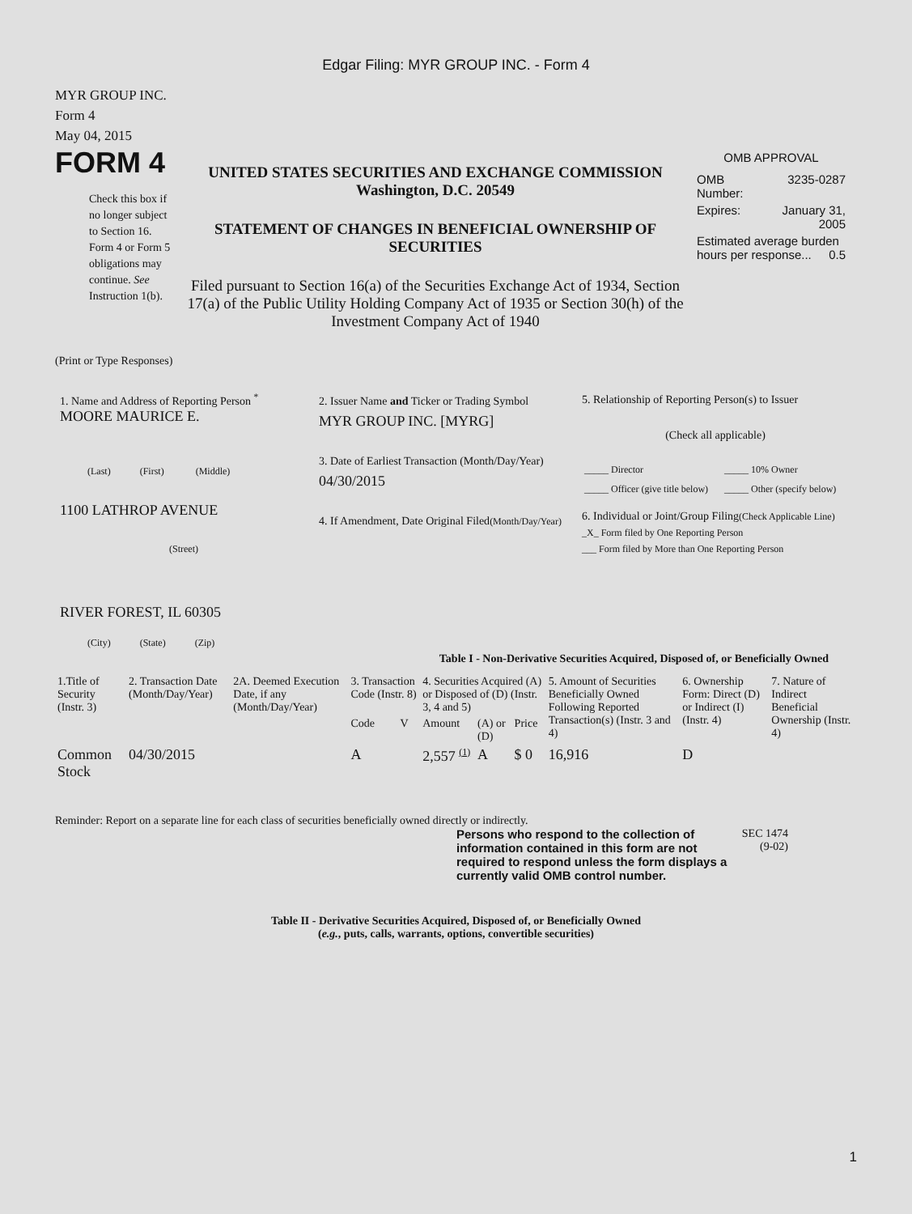Edgar Filing: MYR GROUP INC. - Form 4
MYR GROUP INC.
Form 4
May 04, 2015
FORM 4
Check this box if no longer subject to Section 16. Form 4 or Form 5 obligations may continue. See Instruction 1(b).
UNITED STATES SECURITIES AND EXCHANGE COMMISSION
Washington, D.C. 20549
STATEMENT OF CHANGES IN BENEFICIAL OWNERSHIP OF SECURITIES
Filed pursuant to Section 16(a) of the Securities Exchange Act of 1934, Section 17(a) of the Public Utility Holding Company Act of 1935 or Section 30(h) of the Investment Company Act of 1940
OMB APPROVAL
| OMB Number: | 3235-0287 |
| Expires: | January 31, 2005 |
| Estimated average burden hours per response... 0.5 | |
(Print or Type Responses)
1. Name and Address of Reporting Person <sup>*</sup>
MOORE MAURICE E.
(Last) (First) (Middle)
1100 LATHROP AVENUE
(Street)
RIVER FOREST, IL 60305
(City) (State) (Zip)
2. Issuer Name and Ticker or Trading Symbol
MYR GROUP INC. [MYRG]
3. Date of Earliest Transaction (Month/Day/Year)
04/30/2015
4. If Amendment, Date Original Filed(Month/Day/Year)
5. Relationship of Reporting Person(s) to Issuer
(Check all applicable)
| _____ Director | _____ 10% Owner |
| _____ Officer (give title below) | _____ Other (specify below) |
6. Individual or Joint/Group Filing(Check Applicable Line)
_X_ Form filed by One Reporting Person
___ Form filed by More than One Reporting Person
Table I - Non-Derivative Securities Acquired, Disposed of, or Beneficially Owned
| 1.Title of Security (Instr. 3) | 2. Transaction Date (Month/Day/Year) | 2A. Deemed Execution Date, if any (Month/Day/Year) | 3. Transaction Code (Instr. 8) | | 4. Securities Acquired (A) or Disposed of (D) (Instr. 3, 4 and 5) | | | 5. Amount of Securities Beneficially Owned Following Reported Transaction(s) (Instr. 3 and 4) | 6. Ownership Form: Direct (D) or Indirect (I) (Instr. 4) | 7. Nature of Indirect Beneficial Ownership (Instr. 4) |
| --- | --- | --- | --- | --- | --- | --- | --- | --- | --- | --- |
| | | | Code | V | Amount | (A) or (D) | Price | | | |
| Common Stock | 04/30/2015 | | A | | 2,557 <sup>(1)</sup> | A | $ 0 | 16,916 | D | |
Reminder: Report on a separate line for each class of securities beneficially owned directly or indirectly.
Persons who respond to the collection of information contained in this form are not required to respond unless the form displays a currently valid OMB control number.
SEC 1474 (9-02)
Table II - Derivative Securities Acquired, Disposed of, or Beneficially Owned
(e.g., puts, calls, warrants, options, convertible securities)
1